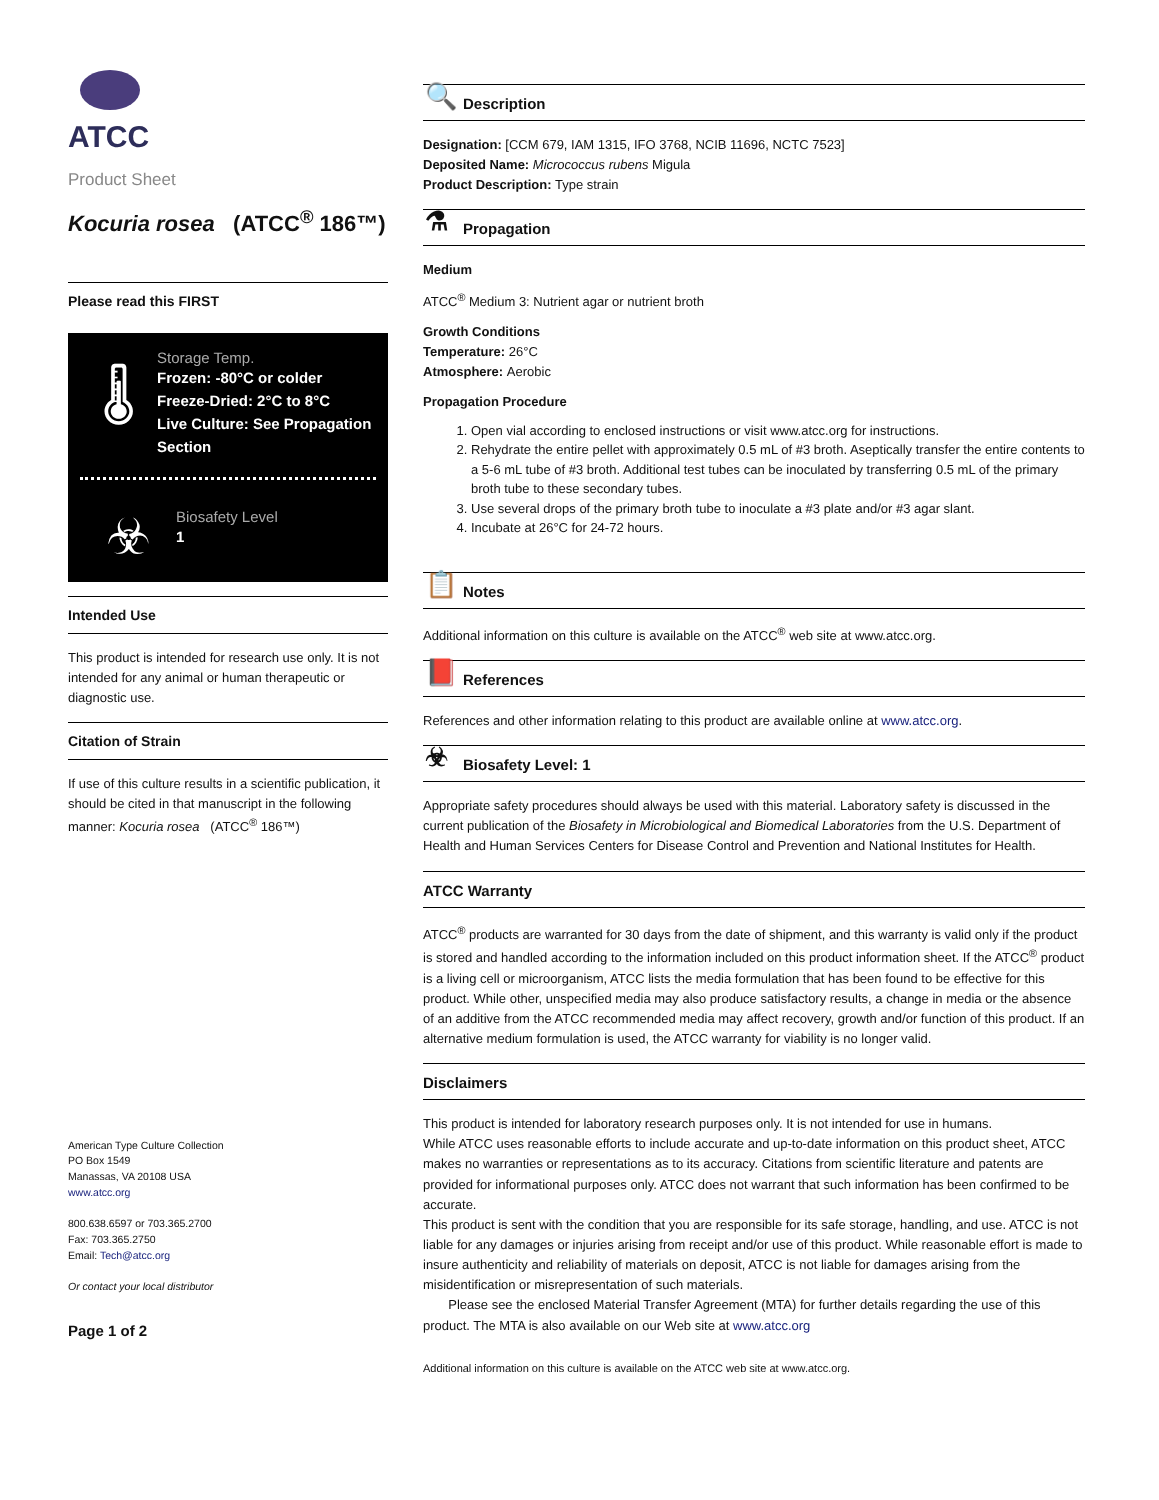ATCC
Product Sheet
Kocuria rosea (ATCC<sup>®</sup> 186™)
Please read this FIRST
🌡
Storage Temp.
Frozen: -80°C or colder
Freeze-Dried: 2°C to 8°C
Live Culture: See Propagation Section
☣
Biosafety Level
1
Intended Use
This product is intended for research use only. It is not intended for any animal or human therapeutic or diagnostic use.
Citation of Strain
If use of this culture results in a scientific publication, it should be cited in that manuscript in the following manner: Kocuria rosea (ATCC<sup>®</sup> 186™)
American Type Culture Collection
PO Box 1549
Manassas, VA 20108 USA
www.atcc.org
800.638.6597 or 703.365.2700
Fax: 703.365.2750
Email: Tech@atcc.org
Or contact your local distributor
Page 1 of 2
🔍 Description
Designation: [CCM 679, IAM 1315, IFO 3768, NCIB 11696, NCTC 7523]
Deposited Name: Micrococcus rubens Migula
Product Description: Type strain
⚗ Propagation
Medium
ATCC<sup>®</sup> Medium 3: Nutrient agar or nutrient broth
Growth Conditions
Temperature: 26°C
Atmosphere: Aerobic
Propagation Procedure
1. Open vial according to enclosed instructions or visit www.atcc.org for instructions.
2. Rehydrate the entire pellet with approximately 0.5 mL of #3 broth. Aseptically transfer the entire contents to a 5-6 mL tube of #3 broth. Additional test tubes can be inoculated by transferring 0.5 mL of the primary broth tube to these secondary tubes.
3. Use several drops of the primary broth tube to inoculate a #3 plate and/or #3 agar slant.
4. Incubate at 26°C for 24-72 hours.
📋 Notes
Additional information on this culture is available on the ATCC<sup>®</sup> web site at www.atcc.org.
📕 References
References and other information relating to this product are available online at www.atcc.org.
☣ Biosafety Level: 1
Appropriate safety procedures should always be used with this material. Laboratory safety is discussed in the current publication of the Biosafety in Microbiological and Biomedical Laboratories from the U.S. Department of Health and Human Services Centers for Disease Control and Prevention and National Institutes for Health.
ATCC Warranty
ATCC<sup>®</sup> products are warranted for 30 days from the date of shipment, and this warranty is valid only if the product is stored and handled according to the information included on this product information sheet. If the ATCC<sup>®</sup> product is a living cell or microorganism, ATCC lists the media formulation that has been found to be effective for this product. While other, unspecified media may also produce satisfactory results, a change in media or the absence of an additive from the ATCC recommended media may affect recovery, growth and/or function of this product. If an alternative medium formulation is used, the ATCC warranty for viability is no longer valid.
Disclaimers
This product is intended for laboratory research purposes only. It is not intended for use in humans.
While ATCC uses reasonable efforts to include accurate and up-to-date information on this product sheet, ATCC makes no warranties or representations as to its accuracy. Citations from scientific literature and patents are provided for informational purposes only. ATCC does not warrant that such information has been confirmed to be accurate.
This product is sent with the condition that you are responsible for its safe storage, handling, and use. ATCC is not liable for any damages or injuries arising from receipt and/or use of this product. While reasonable effort is made to insure authenticity and reliability of materials on deposit, ATCC is not liable for damages arising from the misidentification or misrepresentation of such materials.
Please see the enclosed Material Transfer Agreement (MTA) for further details regarding the use of this product. The MTA is also available on our Web site at www.atcc.org
Additional information on this culture is available on the ATCC web site at www.atcc.org.